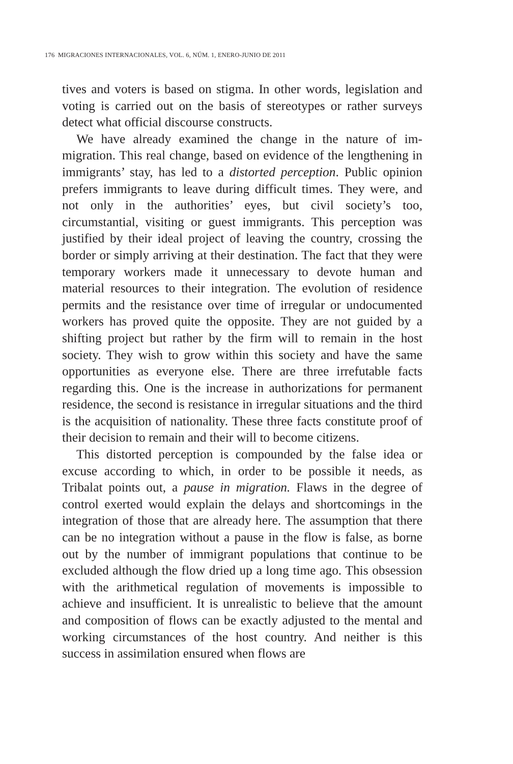176 MIGRACIONES INTERNACIONALES, VOL. 6, NÚM. 1, ENERO-JUNIO DE 2011
tives and voters is based on stigma. In other words, legislation and voting is carried out on the basis of stereotypes or rather surveys detect what official discourse constructs.
We have already examined the change in the nature of im­migration. This real change, based on evidence of the lengthen­ing in immigrants’ stay, has led to a distorted perception. Public opinion prefers immigrants to leave during difficult times. They were, and not only in the authorities’ eyes, but civil society’s too, circumstantial, visiting or guest immigrants. This perception was justified by their ideal project of leaving the country, crossing the border or simply arriving at their destination. The fact that they were temporary workers made it unnecessary to devote hu­man and material resources to their integration. The evolution of residence permits and the resistance over time of irregular or undocumented workers has proved quite the opposite. They are not guided by a shifting project but rather by the firm will to remain in the host society. They wish to grow within this society and have the same opportunities as everyone else. There are three irrefutable facts regarding this. One is the increase in authoriza­tions for permanent residence, the second is resistance in irregular situations and the third is the acquisition of nationality. These three facts constitute proof of their decision to remain and their will to become citizens.
This distorted perception is compounded by the false idea or excuse according to which, in order to be possible it needs, as Tribalat points out, a pause in migration. Flaws in the degree of control exerted would explain the delays and shortcomings in the integration of those that are already here. The assumption that there can be no integration without a pause in the flow is false, as borne out by the number of immigrant populations that con­tinue to be excluded although the flow dried up a long time ago. This obsession with the arithmetical regulation of movements is impossible to achieve and insufficient. It is unrealistic to believe that the amount and composition of flows can be exactly adjusted to the mental and working circumstances of the host country. And neither is this success in assimilation ensured when flows are